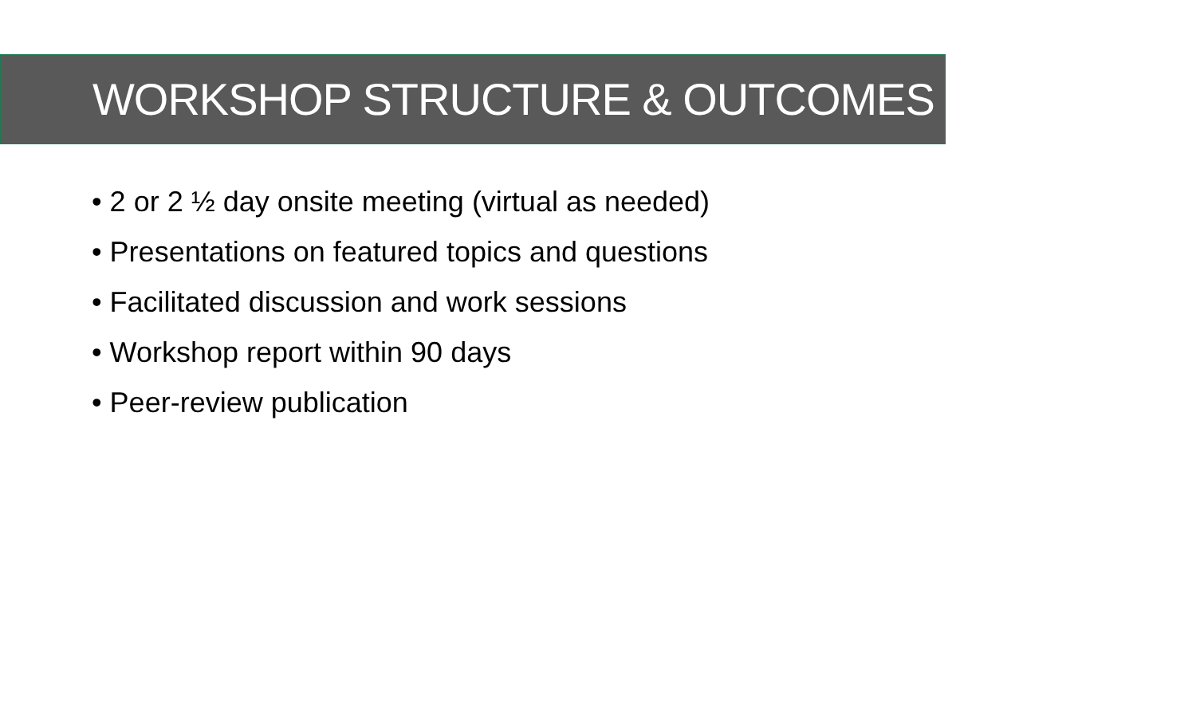WORKSHOP STRUCTURE & OUTCOMES
• 2 or 2 ½ day onsite meeting (virtual as needed)
• Presentations on featured topics and questions
• Facilitated discussion and work sessions
• Workshop report within 90 days
• Peer-review publication